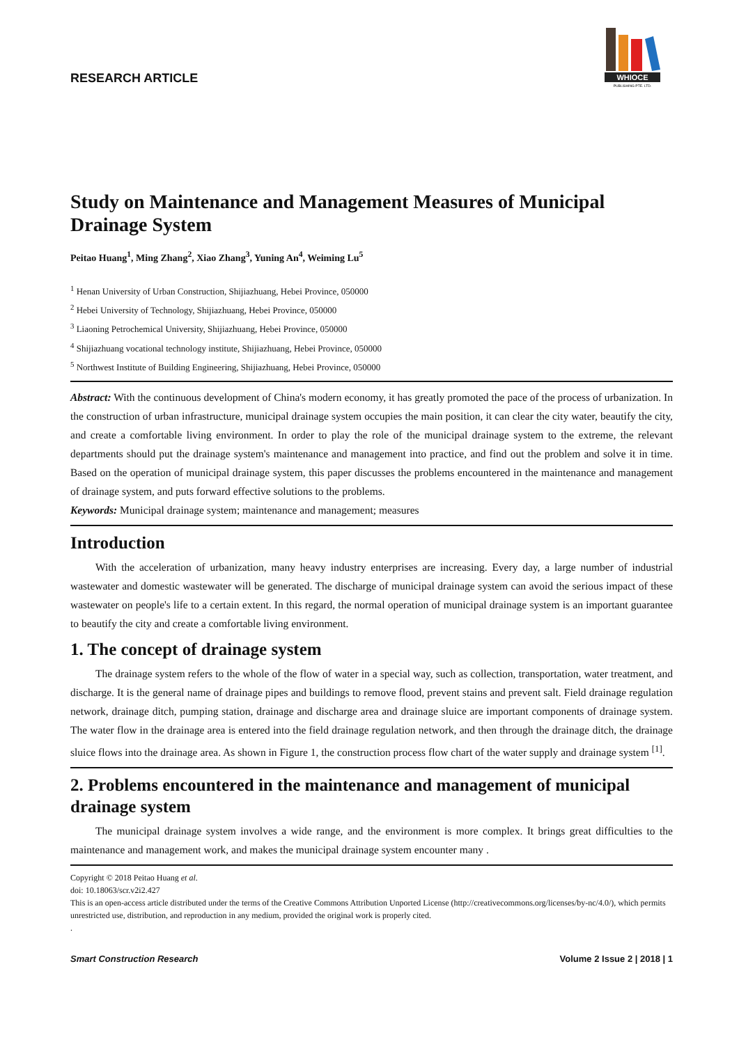WHIOCE
PUBLISHING PTE. LTD.
RESEARCH ARTICLE
Study on Maintenance and Management Measures of Municipal Drainage System
Peitao Huang<sup>1</sup>, Ming Zhang<sup>2</sup>, Xiao Zhang<sup>3</sup>, Yuning An<sup>4</sup>, Weiming Lu<sup>5</sup>
<sup>1</sup> Henan University of Urban Construction, Shijiazhuang, Hebei Province, 050000
<sup>2</sup> Hebei University of Technology, Shijiazhuang, Hebei Province, 050000
<sup>3</sup> Liaoning Petrochemical University, Shijiazhuang, Hebei Province, 050000
<sup>4</sup> Shijiazhuang vocational technology institute, Shijiazhuang, Hebei Province, 050000
<sup>5</sup> Northwest Institute of Building Engineering, Shijiazhuang, Hebei Province, 050000
Abstract: With the continuous development of China's modern economy, it has greatly promoted the pace of the process of urbanization. In the construction of urban infrastructure, municipal drainage system occupies the main position, it can clear the city water, beautify the city, and create a comfortable living environment. In order to play the role of the municipal drainage system to the extreme, the relevant departments should put the drainage system's maintenance and management into practice, and find out the problem and solve it in time. Based on the operation of municipal drainage system, this paper discusses the problems encountered in the maintenance and management of drainage system, and puts forward effective solutions to the problems.
Keywords: Municipal drainage system; maintenance and management; measures
Introduction
With the acceleration of urbanization, many heavy industry enterprises are increasing. Every day, a large number of industrial wastewater and domestic wastewater will be generated. The discharge of municipal drainage system can avoid the serious impact of these wastewater on people's life to a certain extent. In this regard, the normal operation of municipal drainage system is an important guarantee to beautify the city and create a comfortable living environment.
1. The concept of drainage system
The drainage system refers to the whole of the flow of water in a special way, such as collection, transportation, water treatment, and discharge. It is the general name of drainage pipes and buildings to remove flood, prevent stains and prevent salt. Field drainage regulation network, drainage ditch, pumping station, drainage and discharge area and drainage sluice are important components of drainage system. The water flow in the drainage area is entered into the field drainage regulation network, and then through the drainage ditch, the drainage sluice flows into the drainage area. As shown in Figure 1, the construction process flow chart of the water supply and drainage system <sup>[1]</sup>.
2. Problems encountered in the maintenance and management of municipal drainage system
The municipal drainage system involves a wide range, and the environment is more complex. It brings great difficulties to the maintenance and management work, and makes the municipal drainage system encounter many .
Copyright © 2018 Peitao Huang et al.
doi: 10.18063/scr.v2i2.427
This is an open-access article distributed under the terms of the Creative Commons Attribution Unported License (http://creativecommons.org/licenses/by-nc/4.0/), which permits unrestricted use, distribution, and reproduction in any medium, provided the original work is properly cited.
.
Smart Construction Research Volume 2 Issue 2 | 2018 | 1